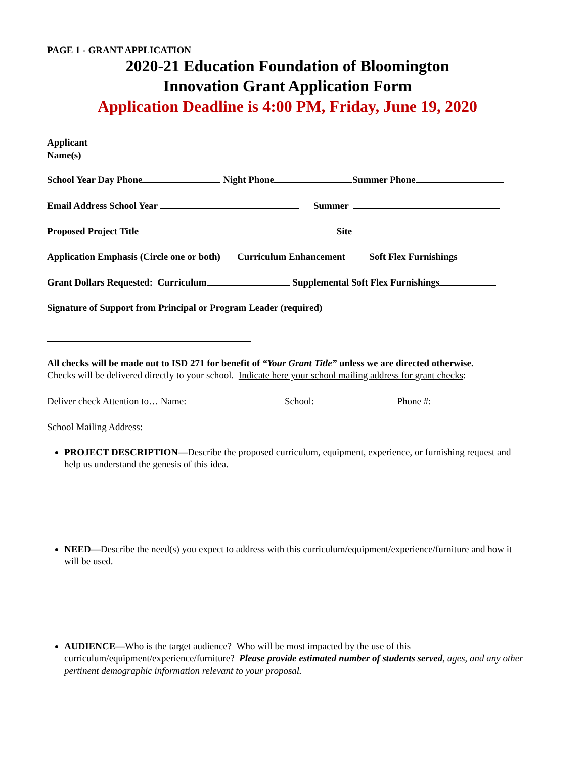PAGE 1 - GRANT APPLICATION
2020-21 Education Foundation of Bloomington
Innovation Grant Application Form
Application Deadline is 4:00 PM, Friday, June 19, 2020
Applicant
Name(s)
School Year Day Phone Night Phone Summer Phone
Email Address School Year Summer
Proposed Project Title Site
Application Emphasis (Circle one or both) Curriculum Enhancement Soft Flex Furnishings
Grant Dollars Requested: Curriculum Supplemental Soft Flex Furnishings
Signature of Support from Principal or Program Leader (required)
All checks will be made out to ISD 271 for benefit of “Your Grant Title” unless we are directed otherwise.
Checks will be delivered directly to your school. Indicate here your school mailing address for grant checks:
Deliver check Attention to… Name: School: Phone #:
School Mailing Address:
PROJECT DESCRIPTION—Describe the proposed curriculum, equipment, experience, or furnishing request and help us understand the genesis of this idea.
NEED—Describe the need(s) you expect to address with this curriculum/equipment/experience/furniture and how it will be used.
AUDIENCE—Who is the target audience? Who will be most impacted by the use of this curriculum/equipment/experience/furniture? Please provide estimated number of students served, ages, and any other pertinent demographic information relevant to your proposal.